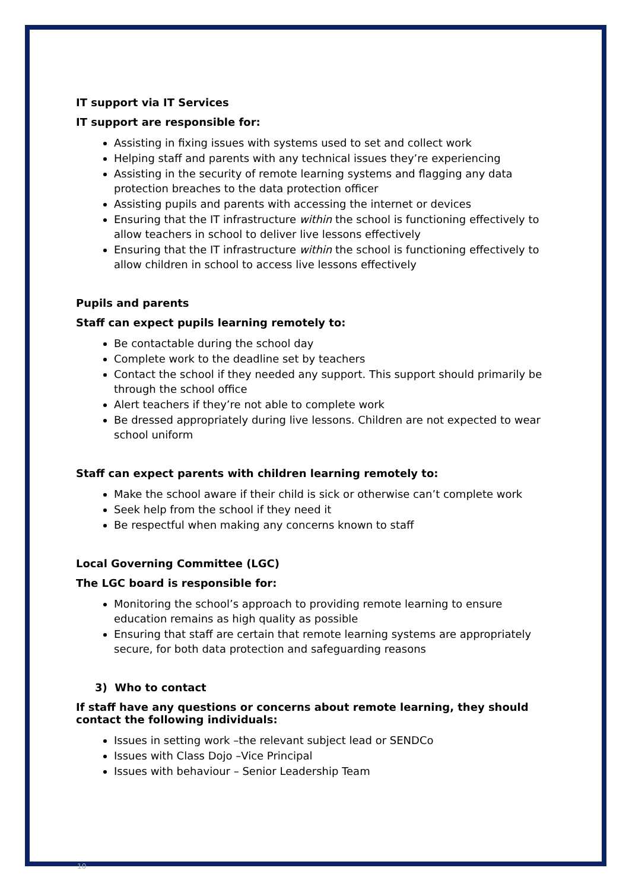IT support via IT Services
IT support are responsible for:
Assisting in fixing issues with systems used to set and collect work
Helping staff and parents with any technical issues they’re experiencing
Assisting in the security of remote learning systems and flagging any data protection breaches to the data protection officer
Assisting pupils and parents with accessing the internet or devices
Ensuring that the IT infrastructure within the school is functioning effectively to allow teachers in school to deliver live lessons effectively
Ensuring that the IT infrastructure within the school is functioning effectively to allow children in school to access live lessons effectively
Pupils and parents
Staff can expect pupils learning remotely to:
Be contactable during the school day
Complete work to the deadline set by teachers
Contact the school if they needed any support. This support should primarily be through the school office
Alert teachers if they’re not able to complete work
Be dressed appropriately during live lessons. Children are not expected to wear school uniform
Staff can expect parents with children learning remotely to:
Make the school aware if their child is sick or otherwise can’t complete work
Seek help from the school if they need it
Be respectful when making any concerns known to staff
Local Governing Committee (LGC)
The LGC board is responsible for:
Monitoring the school’s approach to providing remote learning to ensure education remains as high quality as possible
Ensuring that staff are certain that remote learning systems are appropriately secure, for both data protection and safeguarding reasons
3) Who to contact
If staff have any questions or concerns about remote learning, they should contact the following individuals:
Issues in setting work –the relevant subject lead or SENDCo
Issues with Class Dojo –Vice Principal
Issues with behaviour – Senior Leadership Team
10